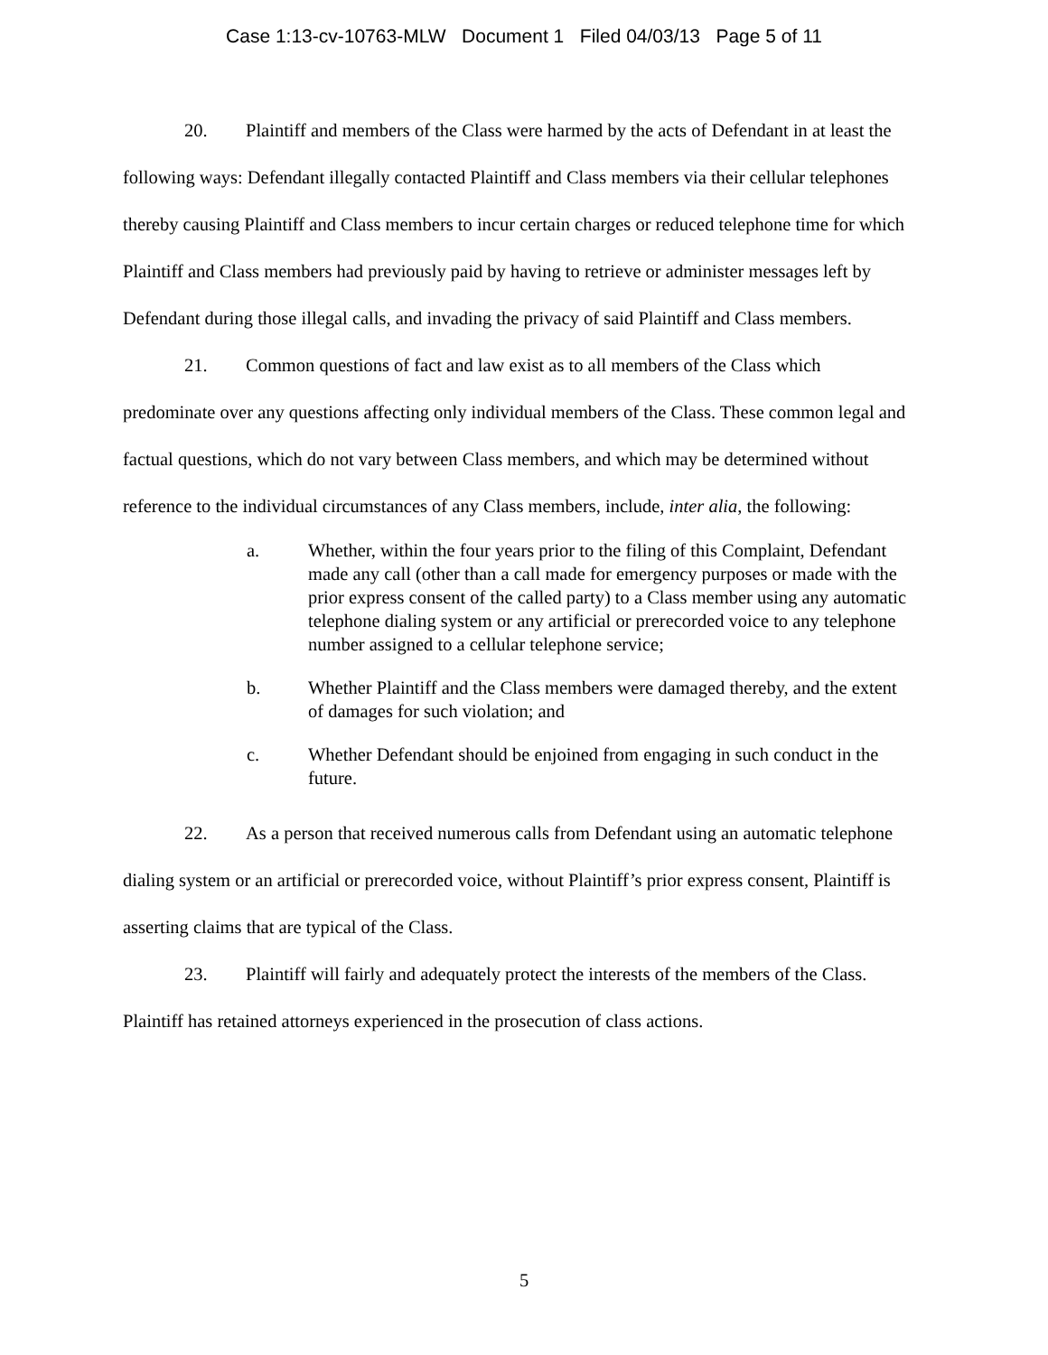Case 1:13-cv-10763-MLW Document 1 Filed 04/03/13 Page 5 of 11
20. Plaintiff and members of the Class were harmed by the acts of Defendant in at least the following ways: Defendant illegally contacted Plaintiff and Class members via their cellular telephones thereby causing Plaintiff and Class members to incur certain charges or reduced telephone time for which Plaintiff and Class members had previously paid by having to retrieve or administer messages left by Defendant during those illegal calls, and invading the privacy of said Plaintiff and Class members.
21. Common questions of fact and law exist as to all members of the Class which predominate over any questions affecting only individual members of the Class. These common legal and factual questions, which do not vary between Class members, and which may be determined without reference to the individual circumstances of any Class members, include, inter alia, the following:
a. Whether, within the four years prior to the filing of this Complaint, Defendant made any call (other than a call made for emergency purposes or made with the prior express consent of the called party) to a Class member using any automatic telephone dialing system or any artificial or prerecorded voice to any telephone number assigned to a cellular telephone service;
b. Whether Plaintiff and the Class members were damaged thereby, and the extent of damages for such violation; and
c. Whether Defendant should be enjoined from engaging in such conduct in the future.
22. As a person that received numerous calls from Defendant using an automatic telephone dialing system or an artificial or prerecorded voice, without Plaintiff’s prior express consent, Plaintiff is asserting claims that are typical of the Class.
23. Plaintiff will fairly and adequately protect the interests of the members of the Class. Plaintiff has retained attorneys experienced in the prosecution of class actions.
5